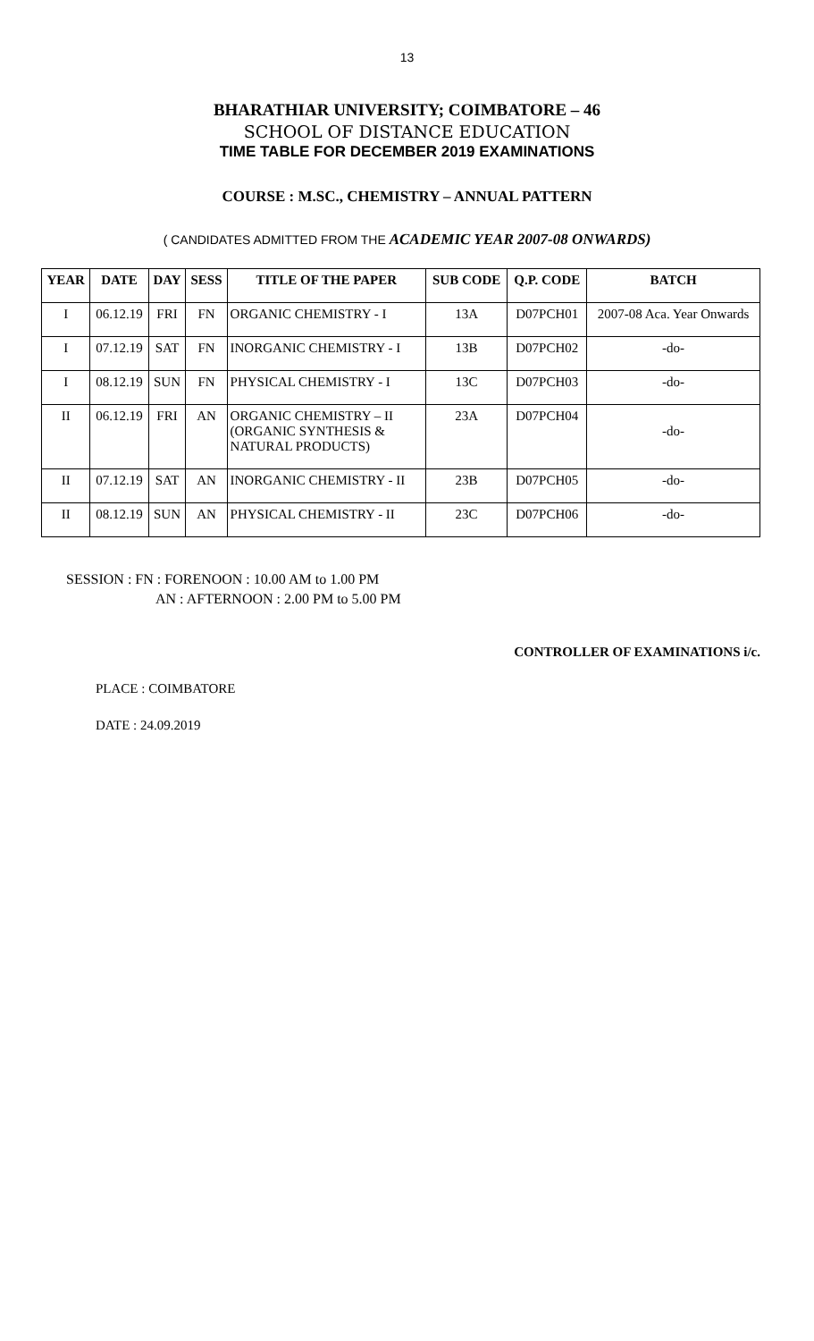13
BHARATHIAR UNIVERSITY; COIMBATORE – 46
SCHOOL OF DISTANCE EDUCATION
TIME TABLE FOR DECEMBER 2019 EXAMINATIONS
COURSE : M.SC., CHEMISTRY – ANNUAL PATTERN
( CANDIDATES ADMITTED FROM THE ACADEMIC YEAR 2007-08 ONWARDS)
| YEAR | DATE | DAY | SESS | TITLE OF THE PAPER | SUB CODE | Q.P. CODE | BATCH |
| --- | --- | --- | --- | --- | --- | --- | --- |
| I | 06.12.19 | FRI | FN | ORGANIC CHEMISTRY - I | 13A | D07PCH01 | 2007-08 Aca. Year Onwards |
| I | 07.12.19 | SAT | FN | INORGANIC CHEMISTRY - I | 13B | D07PCH02 | -do- |
| I | 08.12.19 | SUN | FN | PHYSICAL CHEMISTRY - I | 13C | D07PCH03 | -do- |
| II | 06.12.19 | FRI | AN | ORGANIC CHEMISTRY – II (ORGANIC SYNTHESIS & NATURAL PRODUCTS) | 23A | D07PCH04 | -do- |
| II | 07.12.19 | SAT | AN | INORGANIC CHEMISTRY - II | 23B | D07PCH05 | -do- |
| II | 08.12.19 | SUN | AN | PHYSICAL CHEMISTRY - II | 23C | D07PCH06 | -do- |
SESSION : FN : FORENOON : 10.00 AM to 1.00 PM
AN : AFTERNOON : 2.00 PM to 5.00 PM
CONTROLLER OF EXAMINATIONS i/c.
PLACE : COIMBATORE
DATE : 24.09.2019